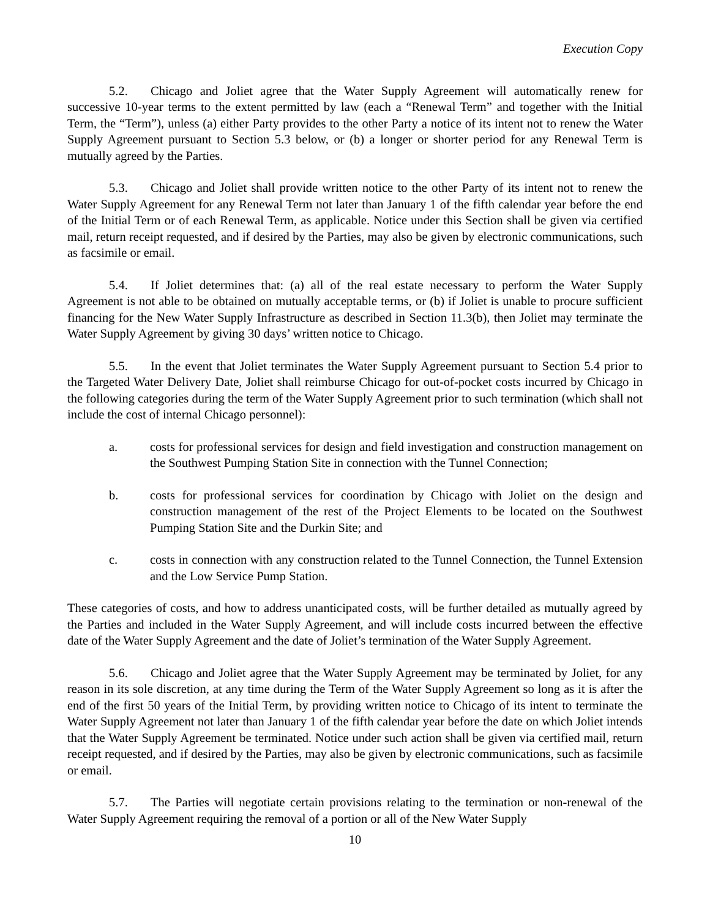Execution Copy
5.2. Chicago and Joliet agree that the Water Supply Agreement will automatically renew for successive 10-year terms to the extent permitted by law (each a “Renewal Term” and together with the Initial Term, the “Term”), unless (a) either Party provides to the other Party a notice of its intent not to renew the Water Supply Agreement pursuant to Section 5.3 below, or (b) a longer or shorter period for any Renewal Term is mutually agreed by the Parties.
5.3. Chicago and Joliet shall provide written notice to the other Party of its intent not to renew the Water Supply Agreement for any Renewal Term not later than January 1 of the fifth calendar year before the end of the Initial Term or of each Renewal Term, as applicable. Notice under this Section shall be given via certified mail, return receipt requested, and if desired by the Parties, may also be given by electronic communications, such as facsimile or email.
5.4. If Joliet determines that: (a) all of the real estate necessary to perform the Water Supply Agreement is not able to be obtained on mutually acceptable terms, or (b) if Joliet is unable to procure sufficient financing for the New Water Supply Infrastructure as described in Section 11.3(b), then Joliet may terminate the Water Supply Agreement by giving 30 days’ written notice to Chicago.
5.5. In the event that Joliet terminates the Water Supply Agreement pursuant to Section 5.4 prior to the Targeted Water Delivery Date, Joliet shall reimburse Chicago for out-of-pocket costs incurred by Chicago in the following categories during the term of the Water Supply Agreement prior to such termination (which shall not include the cost of internal Chicago personnel):
a. costs for professional services for design and field investigation and construction management on the Southwest Pumping Station Site in connection with the Tunnel Connection;
b. costs for professional services for coordination by Chicago with Joliet on the design and construction management of the rest of the Project Elements to be located on the Southwest Pumping Station Site and the Durkin Site; and
c. costs in connection with any construction related to the Tunnel Connection, the Tunnel Extension and the Low Service Pump Station.
These categories of costs, and how to address unanticipated costs, will be further detailed as mutually agreed by the Parties and included in the Water Supply Agreement, and will include costs incurred between the effective date of the Water Supply Agreement and the date of Joliet’s termination of the Water Supply Agreement.
5.6. Chicago and Joliet agree that the Water Supply Agreement may be terminated by Joliet, for any reason in its sole discretion, at any time during the Term of the Water Supply Agreement so long as it is after the end of the first 50 years of the Initial Term, by providing written notice to Chicago of its intent to terminate the Water Supply Agreement not later than January 1 of the fifth calendar year before the date on which Joliet intends that the Water Supply Agreement be terminated. Notice under such action shall be given via certified mail, return receipt requested, and if desired by the Parties, may also be given by electronic communications, such as facsimile or email.
5.7. The Parties will negotiate certain provisions relating to the termination or non-renewal of the Water Supply Agreement requiring the removal of a portion or all of the New Water Supply
10